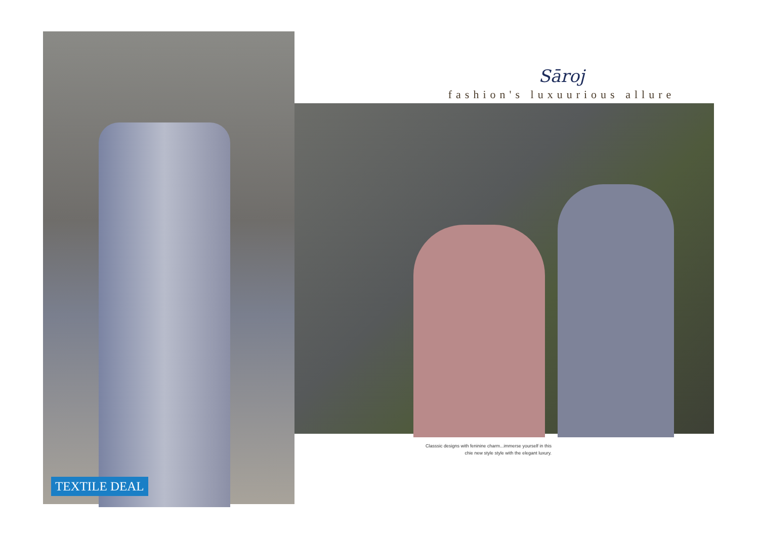TEXTILE DEAL
Sāroj
fashion's luxuurious allure
Classsic designs with feninine charm...immerse yourself in this
chie new style style with the elegant luxury.